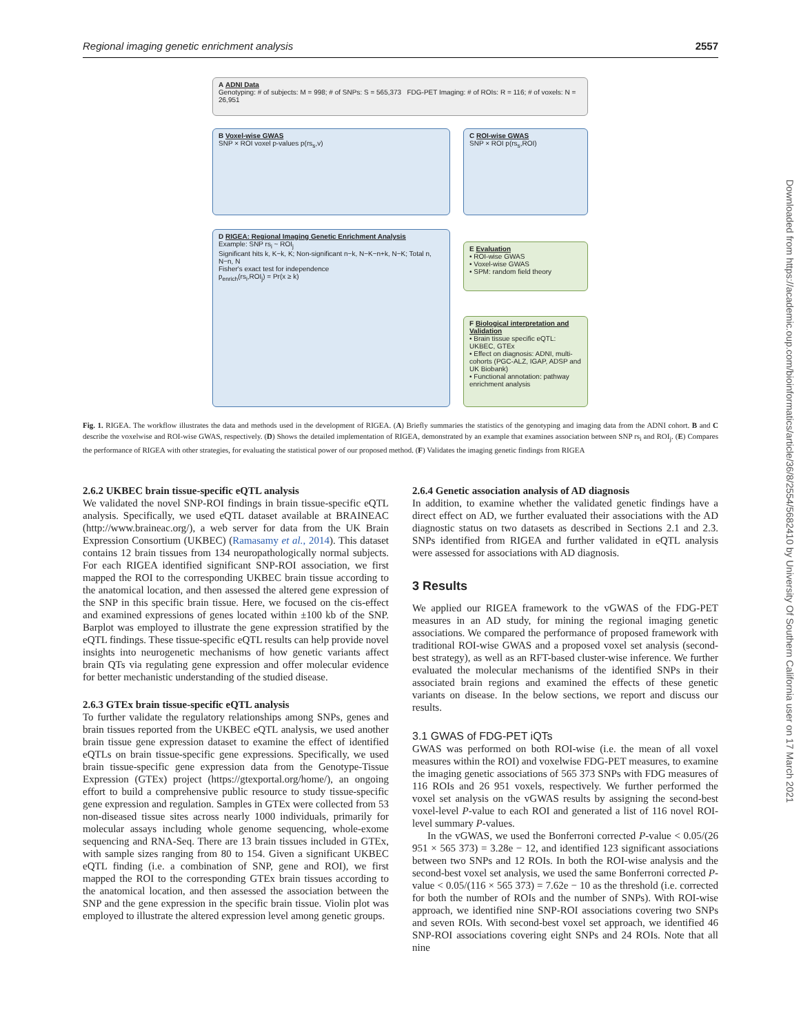Regional imaging genetic enrichment analysis 2557
A ADNI Data
Genotyping: # of subjects: M = 998; # of SNPs: S = 565,373 FDG-PET Imaging: # of ROIs: R = 116; # of voxels: N = 26,951
B Voxel-wise GWAS
SNP × ROI voxel p-values p(rs<sub>s</sub>,v)
C ROI-wise GWAS
SNP × ROI p(rs<sub>s</sub>,ROI)
D RIGEA: Regional Imaging Genetic Enrichment Analysis
Example: SNP rs<sub>i</sub> ~ ROI<sub>j</sub>
Significant hits k, K−k, K; Non-significant n−k, N−K−n+k, N−K; Total n, N−n, N
Fisher's exact test for independence
p<sub>enrich</sub>(rs<sub>i</sub>,ROI<sub>j</sub>) = Pr(x ≥ k)
E Evaluation
• ROI-wise GWAS
• Voxel-wise GWAS
• SPM: random field theory
F Biological interpretation and Validation
• Brain tissue specific eQTL: UKBEC, GTEx
• Effect on diagnosis: ADNI, multi-cohorts (PGC-ALZ, IGAP, ADSP and UK Biobank)
• Functional annotation: pathway enrichment analysis
Fig. 1. RIGEA. The workflow illustrates the data and methods used in the development of RIGEA. (A) Briefly summaries the statistics of the genotyping and imaging data from the ADNI cohort. B and C describe the voxelwise and ROI-wise GWAS, respectively. (D) Shows the detailed implementation of RIGEA, demonstrated by an example that examines association between SNP rs<sub>i</sub> and ROI<sub>j</sub>. (E) Compares the performance of RIGEA with other strategies, for evaluating the statistical power of our proposed method. (F) Validates the imaging genetic findings from RIGEA
2.6.2 UKBEC brain tissue-specific eQTL analysis
We validated the novel SNP-ROI findings in brain tissue-specific eQTL analysis. Specifically, we used eQTL dataset available at BRAINEAC (http://www.braineac.org/), a web server for data from the UK Brain Expression Consortium (UKBEC) (Ramasamy et al., 2014). This dataset contains 12 brain tissues from 134 neuropathologically normal subjects. For each RIGEA identified significant SNP-ROI association, we first mapped the ROI to the corresponding UKBEC brain tissue according to the anatomical location, and then assessed the altered gene expression of the SNP in this specific brain tissue. Here, we focused on the cis-effect and examined expressions of genes located within ±100 kb of the SNP. Barplot was employed to illustrate the gene expression stratified by the eQTL findings. These tissue-specific eQTL results can help provide novel insights into neurogenetic mechanisms of how genetic variants affect brain QTs via regulating gene expression and offer molecular evidence for better mechanistic understanding of the studied disease.
2.6.3 GTEx brain tissue-specific eQTL analysis
To further validate the regulatory relationships among SNPs, genes and brain tissues reported from the UKBEC eQTL analysis, we used another brain tissue gene expression dataset to examine the effect of identified eQTLs on brain tissue-specific gene expressions. Specifically, we used brain tissue-specific gene expression data from the Genotype-Tissue Expression (GTEx) project (https://gtexportal.org/home/), an ongoing effort to build a comprehensive public resource to study tissue-specific gene expression and regulation. Samples in GTEx were collected from 53 non-diseased tissue sites across nearly 1000 individuals, primarily for molecular assays including whole genome sequencing, whole-exome sequencing and RNA-Seq. There are 13 brain tissues included in GTEx, with sample sizes ranging from 80 to 154. Given a significant UKBEC eQTL finding (i.e. a combination of SNP, gene and ROI), we first mapped the ROI to the corresponding GTEx brain tissues according to the anatomical location, and then assessed the association between the SNP and the gene expression in the specific brain tissue. Violin plot was employed to illustrate the altered expression level among genetic groups.
2.6.4 Genetic association analysis of AD diagnosis
In addition, to examine whether the validated genetic findings have a direct effect on AD, we further evaluated their associations with the AD diagnostic status on two datasets as described in Sections 2.1 and 2.3. SNPs identified from RIGEA and further validated in eQTL analysis were assessed for associations with AD diagnosis.
3 Results
We applied our RIGEA framework to the vGWAS of the FDG-PET measures in an AD study, for mining the regional imaging genetic associations. We compared the performance of proposed framework with traditional ROI-wise GWAS and a proposed voxel set analysis (second-best strategy), as well as an RFT-based cluster-wise inference. We further evaluated the molecular mechanisms of the identified SNPs in their associated brain regions and examined the effects of these genetic variants on disease. In the below sections, we report and discuss our results.
3.1 GWAS of FDG-PET iQTs
GWAS was performed on both ROI-wise (i.e. the mean of all voxel measures within the ROI) and voxelwise FDG-PET measures, to examine the imaging genetic associations of 565 373 SNPs with FDG measures of 116 ROIs and 26 951 voxels, respectively. We further performed the voxel set analysis on the vGWAS results by assigning the second-best voxel-level P-value to each ROI and generated a list of 116 novel ROI-level summary P-values.
In the vGWAS, we used the Bonferroni corrected P-value < 0.05/(26 951 × 565 373) = 3.28e − 12, and identified 123 significant associations between two SNPs and 12 ROIs. In both the ROI-wise analysis and the second-best voxel set analysis, we used the same Bonferroni corrected P-value < 0.05/(116 × 565 373) = 7.62e − 10 as the threshold (i.e. corrected for both the number of ROIs and the number of SNPs). With ROI-wise approach, we identified nine SNP-ROI associations covering two SNPs and seven ROIs. With second-best voxel set approach, we identified 46 SNP-ROI associations covering eight SNPs and 24 ROIs. Note that all nine
Downloaded from https://academic.oup.com/bioinformatics/article/36/8/2554/5682410 by University Of Southern California user on 17 March 2021